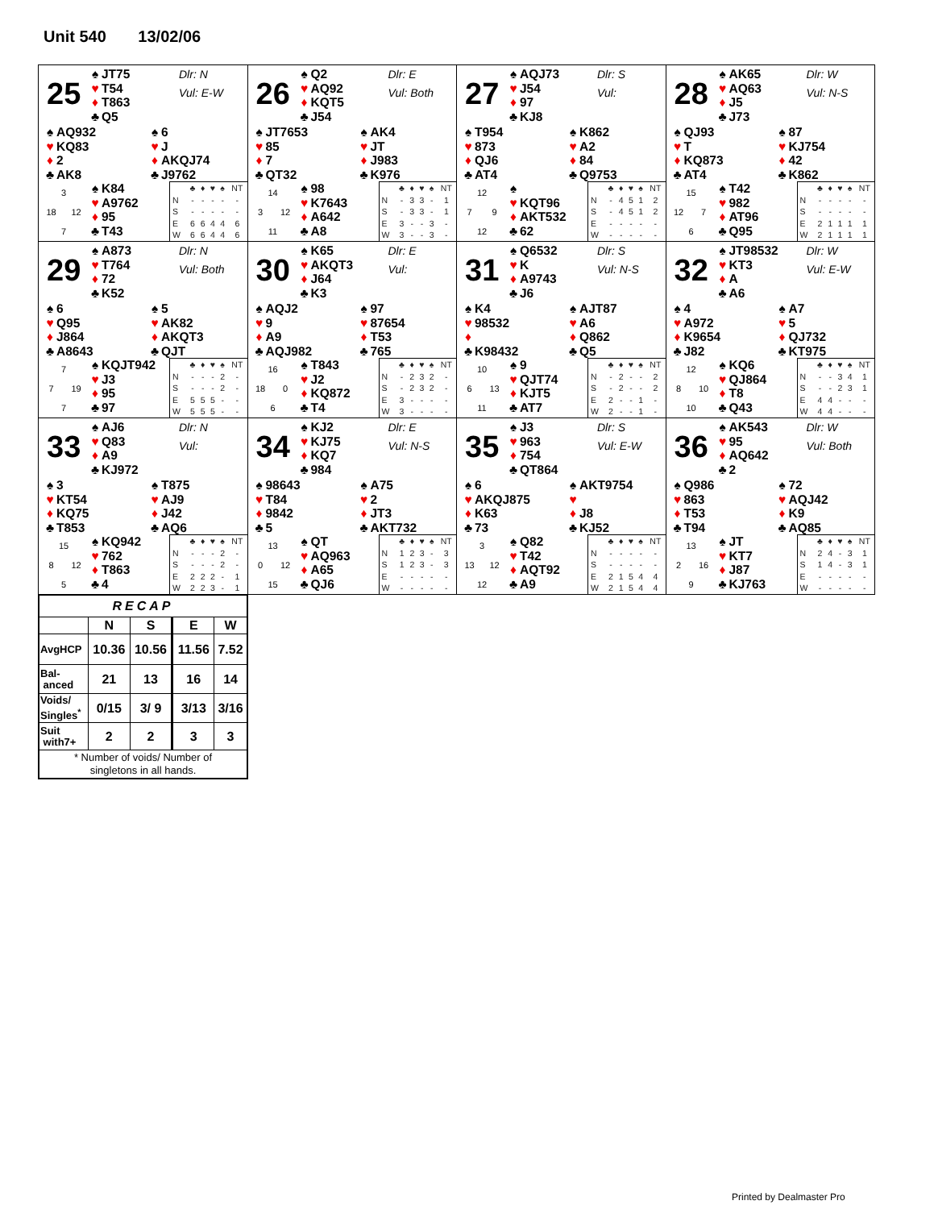Unit 540 13/02/06
25
♠ JT75
♥ T54
♦ T863
♣ Q5
Dlr: N
Vul: E-W
♠ AQ932
♥ KQ83
♦ 2
♣ AK8
♠ 6
♥ J
♦ AKQJ74
♣ J9762
3
18
12
7
♠ K84
♥ A9762
♦ 95
♣ T43
| | ♣ | ♦ | ♥ | ♠ | NT |
| N | - | - | - | - | - |
| S | - | - | - | - | - |
| E | 6 | 6 | 4 | 4 | 6 |
| W | 6 | 6 | 4 | 4 | 6 |
26
♠ Q2
♥ AQ92
♦ KQT5
♣ J54
Dlr: E
Vul: Both
♠ JT7653
♥ 85
♦ 7
♣ QT32
♠ AK4
♥ JT
♦ J983
♣ K976
14
3
12
11
♠ 98
♥ K7643
♦ A642
♣ A8
| | ♣ | ♦ | ♥ | ♠ | NT |
| N | - | 3 | 3 | - | 1 |
| S | - | 3 | 3 | - | 1 |
| E | 3 | - | - | 3 | - |
| W | 3 | - | - | 3 | - |
27
♠ AQJ73
♥ J54
♦ 97
♣ KJ8
Dlr: S
Vul:
♠ T954
♥ 873
♦ QJ6
♣ AT4
♠ K862
♥ A2
♦ 84
♣ Q9753
12
7
9
12
♠
♥ KQT96
♦ AKT532
♣ 62
| | ♣ | ♦ | ♥ | ♠ | NT |
| N | - | 4 | 5 | 1 | 2 |
| S | - | 4 | 5 | 1 | 2 |
| E | - | - | - | - | - |
| W | - | - | - | - | - |
28
♠ AK65
♥ AQ63
♦ J5
♣ J73
Dlr: W
Vul: N-S
♠ QJ93
♥ T
♦ KQ873
♣ AT4
♠ 87
♥ KJ754
♦ 42
♣ K862
15
12
7
6
♠ T42
♥ 982
♦ AT96
♣ Q95
| | ♣ | ♦ | ♥ | ♠ | NT |
| N | - | - | - | - | - |
| S | - | - | - | - | - |
| E | 2 | 1 | 1 | 1 | 1 |
| W | 2 | 1 | 1 | 1 | 1 |
29
♠ A873
♥ T764
♦ 72
♣ K52
Dlr: N
Vul: Both
♠ 6
♥ Q95
♦ J864
♣ A8643
♠ 5
♥ AK82
♦ AKQT3
♣ QJT
7
7
19
7
♠ KQJT942
♥ J3
♦ 95
♣ 97
| | ♣ | ♦ | ♥ | ♠ | NT |
| N | - | - | - | 2 | - |
| S | - | - | - | 2 | - |
| E | 5 | 5 | 5 | - | - |
| W | 5 | 5 | 5 | - | - |
30
♠ K65
♥ AKQT3
♦ J64
♣ K3
Dlr: E
Vul:
♠ AQJ2
♥ 9
♦ A9
♣ AQJ982
♠ 97
♥ 87654
♦ T53
♣ 765
16
18
0
6
♠ T843
♥ J2
♦ KQ872
♣ T4
| | ♣ | ♦ | ♥ | ♠ | NT |
| N | - | 2 | 3 | 2 | - |
| S | - | 2 | 3 | 2 | - |
| E | 3 | - | - | - | - |
| W | 3 | - | - | - | - |
31
♠ Q6532
♥ K
♦ A9743
♣ J6
Dlr: S
Vul: N-S
♠ K4
♥ 98532
♦
♣ K98432
♠ AJT87
♥ A6
♦ Q862
♣ Q5
10
6
13
11
♠ 9
♥ QJT74
♦ KJT5
♣ AT7
| | ♣ | ♦ | ♥ | ♠ | NT |
| N | - | 2 | - | - | 2 |
| S | - | 2 | - | - | 2 |
| E | 2 | - | - | 1 | - |
| W | 2 | - | - | 1 | - |
32
♠ JT98532
♥ KT3
♦ A
♣ A6
Dlr: W
Vul: E-W
♠ 4
♥ A972
♦ K9654
♣ J82
♠ A7
♥ 5
♦ QJ732
♣ KT975
12
8
10
10
♠ KQ6
♥ QJ864
♦ T8
♣ Q43
| | ♣ | ♦ | ♥ | ♠ | NT |
| N | - | - | 3 | 4 | 1 |
| S | - | - | 2 | 3 | 1 |
| E | 4 | 4 | - | - | - |
| W | 4 | 4 | - | - | - |
33
♠ AJ6
♥ Q83
♦ A9
♣ KJ972
Dlr: N
Vul:
♠ 3
♥ KT54
♦ KQ75
♣ T853
♠ T875
♥ AJ9
♦ J42
♣ AQ6
15
8
12
5
♠ KQ942
♥ 762
♦ T863
♣ 4
| | ♣ | ♦ | ♥ | ♠ | NT |
| N | - | - | - | 2 | - |
| S | - | - | - | 2 | - |
| E | 2 | 2 | 2 | - | 1 |
| W | 2 | 2 | 3 | - | 1 |
34
♠ KJ2
♥ KJ75
♦ KQ7
♣ 984
Dlr: E
Vul: N-S
♠ 98643
♥ T84
♦ 9842
♣ 5
♠ A75
♥ 2
♦ JT3
♣ AKT732
13
0
12
15
♠ QT
♥ AQ963
♦ A65
♣ QJ6
| | ♣ | ♦ | ♥ | ♠ | NT |
| N | 1 | 2 | 3 | - | 3 |
| S | 1 | 2 | 3 | - | 3 |
| E | - | - | - | - | - |
| W | - | - | - | - | - |
35
♠ J3
♥ 963
♦ 754
♣ QT864
Dlr: S
Vul: E-W
♠ 6
♥ AKQJ875
♦ K63
♣ 73
♠ AKT9754
♥
♦ J8
♣ KJ52
3
13
12
12
♠ Q82
♥ T42
♦ AQT92
♣ A9
| | ♣ | ♦ | ♥ | ♠ | NT |
| N | - | - | - | - | - |
| S | - | - | - | - | - |
| E | 2 | 1 | 5 | 4 | 4 |
| W | 2 | 1 | 5 | 4 | 4 |
36
♠ AK543
♥ 95
♦ AQ642
♣ 2
Dlr: W
Vul: Both
♠ Q986
♥ 863
♦ T53
♣ T94
♠ 72
♥ AQJ42
♦ K9
♣ AQ85
13
2
16
9
♠ JT
♥ KT7
♦ J87
♣ KJ763
| | ♣ | ♦ | ♥ | ♠ | NT |
| N | 2 | 4 | - | 3 | 1 |
| S | 1 | 4 | - | 3 | 1 |
| E | - | - | - | - | - |
| W | - | - | - | - | - |
| RECAP | | | | |
| --- | --- | --- | --- | --- |
| | N | S | E | W |
| AvgHCP | 10.36 | 10.56 | 11.56 | 7.52 |
| Bal- anced | 21 | 13 | 16 | 14 |
| Voids/ Singles<sup>*</sup> | 0/15 | 3/ 9 | 3/13 | 3/16 |
| Suit with7+ | 2 | 2 | 3 | 3 |
| * Number of voids/ Number of singletons in all hands. | | | | |
Printed by Dealmaster Pro